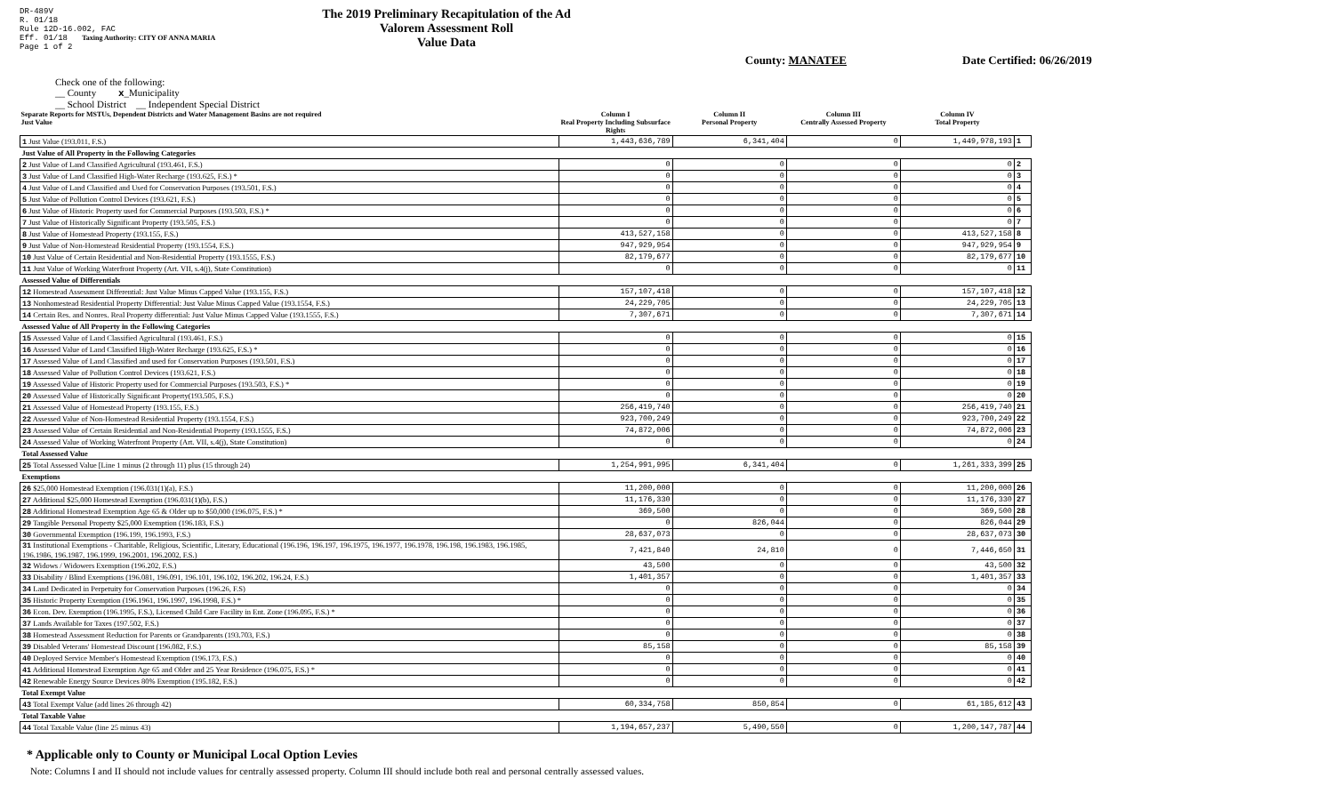DR-489V
R. 01/18
Rule 12D-16.002, FAC
Eff. 01/18 Taxing Authority: CITY OF ANNA MARIA
Page 1 of 2
The 2019 Preliminary Recapitulation of the Ad Valorem Assessment Roll
Value Data
County: MANATEE Date Certified: 06/26/2019
Check one of the following:
__ County x_Municipality
__ School District __ Independent Special District
| Separate Reports for MSTUs, Dependent Districts and Water Management Basins are not required Just Value | Column I Real Property Including Subsurface Rights | Column II Personal Property | Column III Centrally Assessed Property | Column IV Total Property | |
| --- | --- | --- | --- | --- | --- |
| 1 Just Value (193.011, F.S.) | 1,443,636,789 | 6,341,404 | 0 | 1,449,978,193 | 1 |
| Just Value of All Property in the Following Categories | | | | | |
| 2 Just Value of Land Classified Agricultural (193.461, F.S.) | 0 | 0 | 0 | 0 | 2 |
| 3 Just Value of Land Classified High-Water Recharge (193.625, F.S.) * | 0 | 0 | 0 | 0 | 3 |
| 4 Just Value of Land Classified and Used for Conservation Purposes (193.501, F.S.) | 0 | 0 | 0 | 0 | 4 |
| 5 Just Value of Pollution Control Devices (193.621, F.S.) | 0 | 0 | 0 | 0 | 5 |
| 6 Just Value of Historic Property used for Commercial Purposes (193.503, F.S.) * | 0 | 0 | 0 | 0 | 6 |
| 7 Just Value of Historically Significant Property (193.505, F.S.) | 0 | 0 | 0 | 0 | 7 |
| 8 Just Value of Homestead Property (193.155, F.S.) | 413,527,158 | 0 | 0 | 413,527,158 | 8 |
| 9 Just Value of Non-Homestead Residential Property (193.1554, F.S.) | 947,929,954 | 0 | 0 | 947,929,954 | 9 |
| 10 Just Value of Certain Residential and Non-Residential Property (193.1555, F.S.) | 82,179,677 | 0 | 0 | 82,179,677 | 10 |
| 11 Just Value of Working Waterfront Property (Art. VII, s.4(j), State Constitution) | 0 | 0 | 0 | 0 | 11 |
| Assessed Value of Differentials | | | | | |
| 12 Homestead Assessment Differential: Just Value Minus Capped Value (193.155, F.S.) | 157,107,418 | 0 | 0 | 157,107,418 | 12 |
| 13 Nonhomestead Residential Property Differential: Just Value Minus Capped Value (193.1554, F.S.) | 24,229,705 | 0 | 0 | 24,229,705 | 13 |
| 14 Certain Res. and Nonres. Real Property differential: Just Value Minus Capped Value (193.1555, F.S.) | 7,307,671 | 0 | 0 | 7,307,671 | 14 |
| Assessed Value of All Property in the Following Categories | | | | | |
| 15 Assessed Value of Land Classified Agricultural (193.461, F.S.) | 0 | 0 | 0 | 0 | 15 |
| 16 Assessed Value of Land Classified High-Water Recharge (193.625, F.S.) * | 0 | 0 | 0 | 0 | 16 |
| 17 Assessed Value of Land Classified and used for Conservation Purposes (193.501, F.S.) | 0 | 0 | 0 | 0 | 17 |
| 18 Assessed Value of Pollution Control Devices (193.621, F.S.) | 0 | 0 | 0 | 0 | 18 |
| 19 Assessed Value of Historic Property used for Commercial Purposes (193.503, F.S.) * | 0 | 0 | 0 | 0 | 19 |
| 20 Assessed Value of Historically Significant Property(193.505, F.S.) | 0 | 0 | 0 | 0 | 20 |
| 21 Assessed Value of Homestead Property (193.155, F.S.) | 256,419,740 | 0 | 0 | 256,419,740 | 21 |
| 22 Assessed Value of Non-Homestead Residential Property (193.1554, F.S.) | 923,700,249 | 0 | 0 | 923,700,249 | 22 |
| 23 Assessed Value of Certain Residential and Non-Residential Property (193.1555, F.S.) | 74,872,006 | 0 | 0 | 74,872,006 | 23 |
| 24 Assessed Value of Working Waterfront Property (Art. VII, s.4(j), State Constitution) | 0 | 0 | 0 | 0 | 24 |
| Total Assessed Value | | | | | |
| 25 Total Assessed Value [Line 1 minus (2 through 11) plus (15 through 24) | 1,254,991,995 | 6,341,404 | 0 | 1,261,333,399 | 25 |
| Exemptions | | | | | |
| 26 $25,000 Homestead Exemption (196.031(1)(a), F.S.) | 11,200,000 | 0 | 0 | 11,200,000 | 26 |
| 27 Additional $25,000 Homestead Exemption (196.031(1)(b), F.S.) | 11,176,330 | 0 | 0 | 11,176,330 | 27 |
| 28 Additional Homestead Exemption Age 65 & Older up to $50,000 (196.075, F.S.) * | 369,500 | 0 | 0 | 369,500 | 28 |
| 29 Tangible Personal Property $25,000 Exemption (196.183, F.S.) | 0 | 826,044 | 0 | 826,044 | 29 |
| 30 Governmental Exemption (196.199, 196.1993, F.S.) | 28,637,073 | 0 | 0 | 28,637,073 | 30 |
| 31 Institutional Exemptions - Charitable, Religious, Scientific, Literary, Educational (196.196, 196.197, 196.1975, 196.1977, 196.1978, 196.198, 196.1983, 196.1985, 196.1986, 196.1987, 196.1999, 196.2001, 196.2002, F.S.) | 7,421,840 | 24,810 | 0 | 7,446,650 | 31 |
| 32 Widows / Widowers Exemption (196.202, F.S.) | 43,500 | 0 | 0 | 43,500 | 32 |
| 33 Disability / Blind Exemptions (196.081, 196.091, 196.101, 196.102, 196.202, 196.24, F.S.) | 1,401,357 | 0 | 0 | 1,401,357 | 33 |
| 34 Land Dedicated in Perpetuity for Conservation Purposes (196.26, F.S) | 0 | 0 | 0 | 0 | 34 |
| 35 Historic Property Exemption (196.1961, 196.1997, 196.1998, F.S.) * | 0 | 0 | 0 | 0 | 35 |
| 36 Econ. Dev. Exemption (196.1995, F.S.), Licensed Child Care Facility in Ent. Zone (196.095, F.S.) * | 0 | 0 | 0 | 0 | 36 |
| 37 Lands Available for Taxes (197.502, F.S.) | 0 | 0 | 0 | 0 | 37 |
| 38 Homestead Assessment Reduction for Parents or Grandparents (193.703, F.S.) | 0 | 0 | 0 | 0 | 38 |
| 39 Disabled Veterans' Homestead Discount (196.082, F.S.) | 85,158 | 0 | 0 | 85,158 | 39 |
| 40 Deployed Service Member's Homestead Exemption (196.173, F.S.) | 0 | 0 | 0 | 0 | 40 |
| 41 Additional Homestead Exemption Age 65 and Older and 25 Year Residence (196.075, F.S.) * | 0 | 0 | 0 | 0 | 41 |
| 42 Renewable Energy Source Devices 80% Exemption (195.182, F.S.) | 0 | 0 | 0 | 0 | 42 |
| Total Exempt Value | | | | | |
| 43 Total Exempt Value (add lines 26 through 42) | 60,334,758 | 850,854 | 0 | 61,185,612 | 43 |
| Total Taxable Value | | | | | |
| 44 Total Taxable Value (line 25 minus 43) | 1,194,657,237 | 5,490,550 | 0 | 1,200,147,787 | 44 |
* Applicable only to County or Municipal Local Option Levies
Note: Columns I and II should not include values for centrally assessed property. Column III should include both real and personal centrally assessed values.